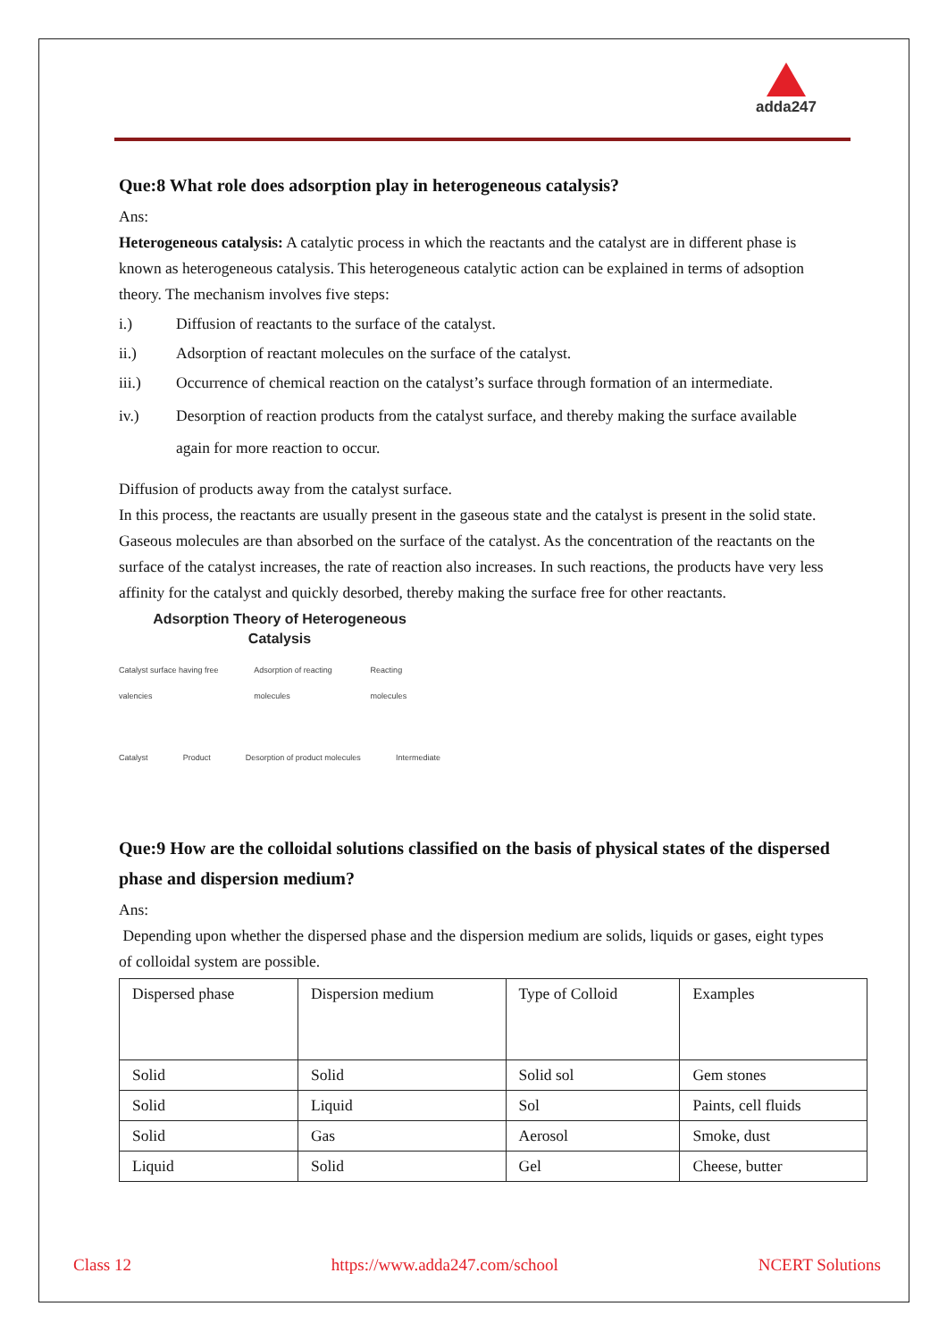adda247
Que:8 What role does adsorption play in heterogeneous catalysis?
Ans:
Heterogeneous catalysis: A catalytic process in which the reactants and the catalyst are in different phase is known as heterogeneous catalysis. This heterogeneous catalytic action can be explained in terms of adsoption theory. The mechanism involves five steps:
i.) Diffusion of reactants to the surface of the catalyst.
ii.) Adsorption of reactant molecules on the surface of the catalyst.
iii.) Occurrence of chemical reaction on the catalyst’s surface through formation of an intermediate.
iv.) Desorption of reaction products from the catalyst surface, and thereby making the surface available again for more reaction to occur.
Diffusion of products away from the catalyst surface.
In this process, the reactants are usually present in the gaseous state and the catalyst is present in the solid state. Gaseous molecules are than absorbed on the surface of the catalyst. As the concentration of the reactants on the surface of the catalyst increases, the rate of reaction also increases. In such reactions, the products have very less affinity for the catalyst and quickly desorbed, thereby making the surface free for other reactants.
Adsorption Theory of Heterogeneous
Catalysis
Catalyst surface having free valencies Adsorption of reacting molecules Reacting molecules
Catalyst Product Desorption of product molecules Intermediate
Que:9 How are the colloidal solutions classified on the basis of physical states of the dispersed phase and dispersion medium?
Ans:
Depending upon whether the dispersed phase and the dispersion medium are solids, liquids or gases, eight types of colloidal system are possible.
| Dispersed phase | Dispersion medium | Type of Colloid | Examples |
| Solid | Solid | Solid sol | Gem stones |
| Solid | Liquid | Sol | Paints, cell fluids |
| Solid | Gas | Aerosol | Smoke, dust |
| Liquid | Solid | Gel | Cheese, butter |
Class 12 https://www.adda247.com/school NCERT Solutions